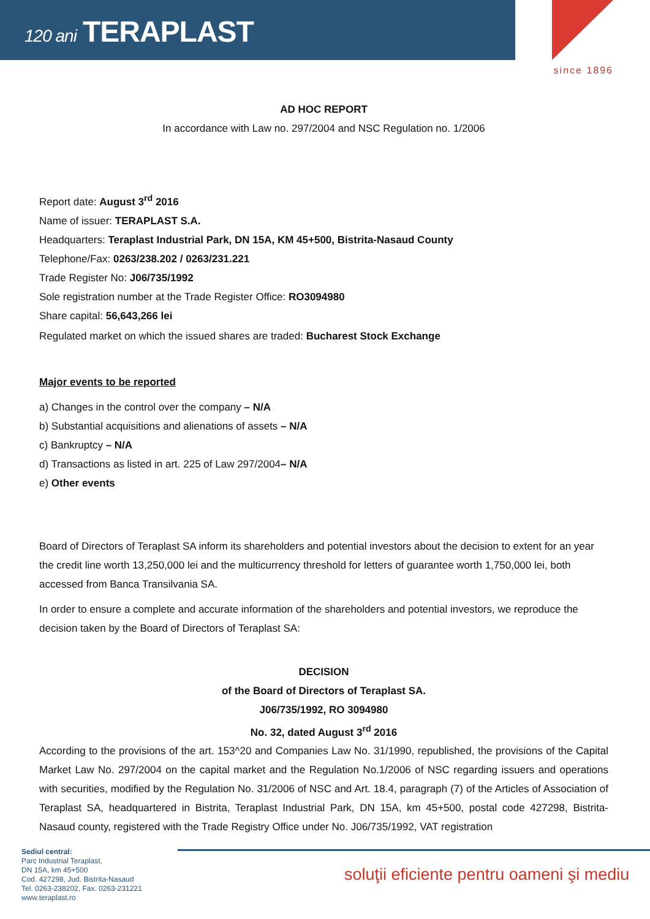120 ani TERAPLAST
since 1896
AD HOC REPORT
In accordance with Law no. 297/2004 and NSC Regulation no. 1/2006
Report date: August 3<sup>rd</sup> 2016
Name of issuer: TERAPLAST S.A.
Headquarters: Teraplast Industrial Park, DN 15A, KM 45+500, Bistrita-Nasaud County
Telephone/Fax: 0263/238.202 / 0263/231.221
Trade Register No: J06/735/1992
Sole registration number at the Trade Register Office: RO3094980
Share capital: 56,643,266 lei
Regulated market on which the issued shares are traded: Bucharest Stock Exchange
Major events to be reported
a) Changes in the control over the company – N/A
b) Substantial acquisitions and alienations of assets – N/A
c) Bankruptcy – N/A
d) Transactions as listed in art. 225 of Law 297/2004– N/A
e) Other events
Board of Directors of Teraplast SA inform its shareholders and potential investors about the decision to extent for an year the credit line worth 13,250,000 lei and the multicurrency threshold for letters of guarantee worth 1,750,000 lei, both accessed from Banca Transilvania SA.
In order to ensure a complete and accurate information of the shareholders and potential investors, we reproduce the decision taken by the Board of Directors of Teraplast SA:
DECISION
of the Board of Directors of Teraplast SA.
J06/735/1992, RO 3094980
No. 32, dated August 3<sup>rd</sup> 2016
According to the provisions of the art. 153^20 and Companies Law No. 31/1990, republished, the provisions of the Capital Market Law No. 297/2004 on the capital market and the Regulation No.1/2006 of NSC regarding issuers and operations with securities, modified by the Regulation No. 31/2006 of NSC and Art. 18.4, paragraph (7) of the Articles of Association of Teraplast SA, headquartered in Bistrita, Teraplast Industrial Park, DN 15A, km 45+500, postal code 427298, Bistrita-Nasaud county, registered with the Trade Registry Office under No. J06/735/1992, VAT registration
Sediul central:
Parc Industrial Teraplast,
DN 15A, km 45+500
Cod. 427298, Jud. Bistrita-Nasaud
Tel. 0263-238202, Fax. 0263-231221
www.teraplast.ro
soluţii eficiente pentru oameni şi mediu